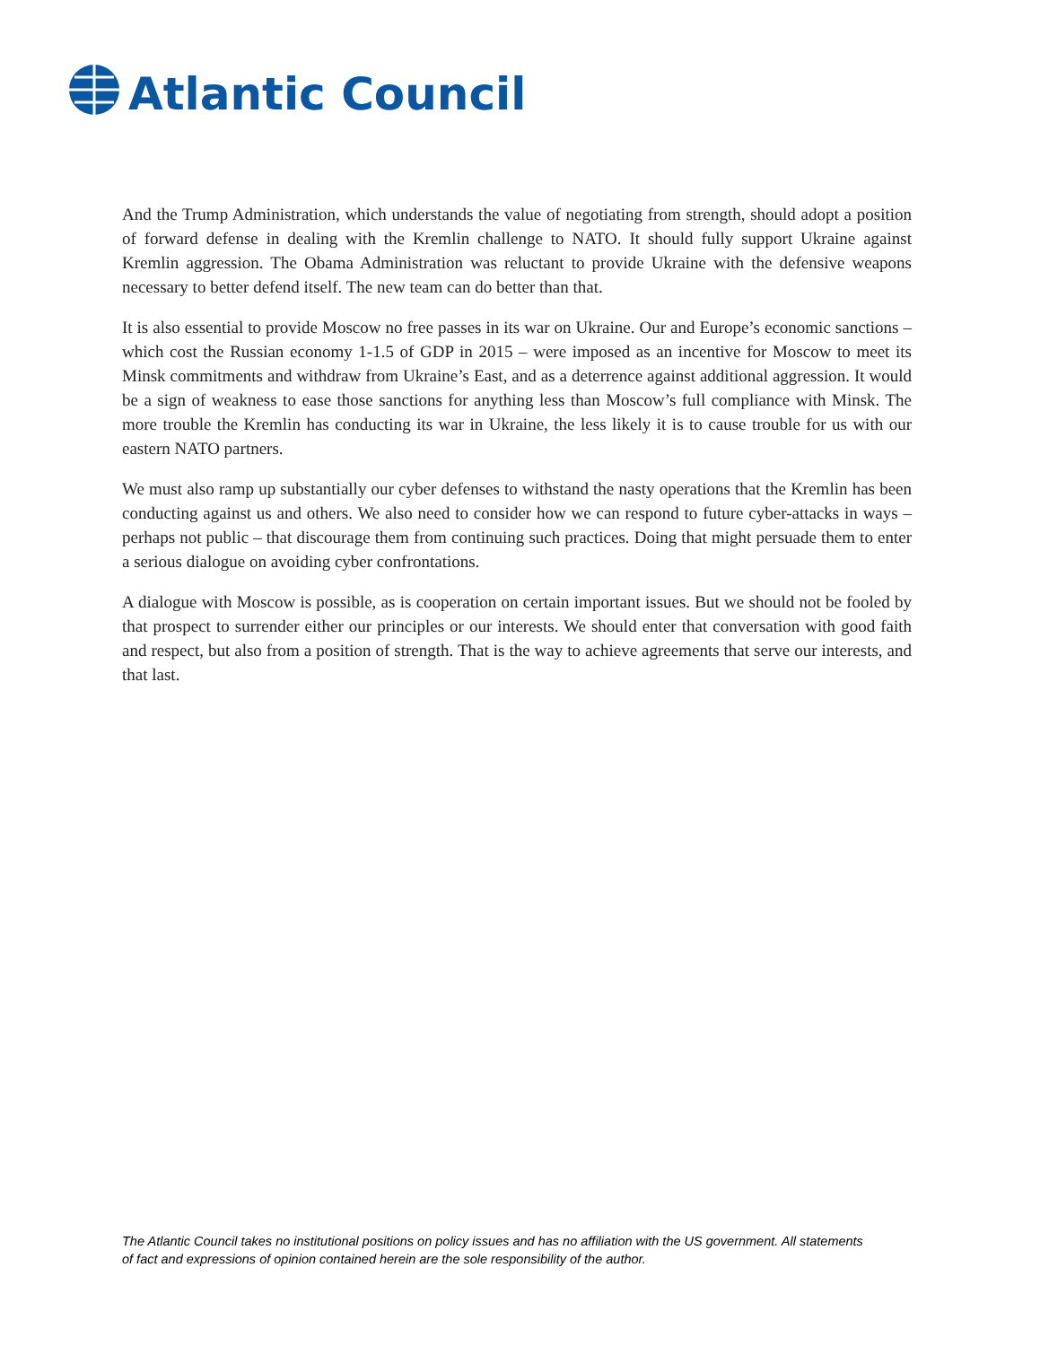Atlantic Council
And the Trump Administration, which understands the value of negotiating from strength, should adopt a position of forward defense in dealing with the Kremlin challenge to NATO. It should fully support Ukraine against Kremlin aggression. The Obama Administration was reluctant to provide Ukraine with the defensive weapons necessary to better defend itself. The new team can do better than that.
It is also essential to provide Moscow no free passes in its war on Ukraine. Our and Europe’s economic sanctions – which cost the Russian economy 1-1.5 of GDP in 2015 – were imposed as an incentive for Moscow to meet its Minsk commitments and withdraw from Ukraine’s East, and as a deterrence against additional aggression. It would be a sign of weakness to ease those sanctions for anything less than Moscow’s full compliance with Minsk. The more trouble the Kremlin has conducting its war in Ukraine, the less likely it is to cause trouble for us with our eastern NATO partners.
We must also ramp up substantially our cyber defenses to withstand the nasty operations that the Kremlin has been conducting against us and others. We also need to consider how we can respond to future cyber-attacks in ways – perhaps not public – that discourage them from continuing such practices. Doing that might persuade them to enter a serious dialogue on avoiding cyber confrontations.
A dialogue with Moscow is possible, as is cooperation on certain important issues. But we should not be fooled by that prospect to surrender either our principles or our interests. We should enter that conversation with good faith and respect, but also from a position of strength. That is the way to achieve agreements that serve our interests, and that last.
The Atlantic Council takes no institutional positions on policy issues and has no affiliation with the US government. All statements of fact and expressions of opinion contained herein are the sole responsibility of the author.